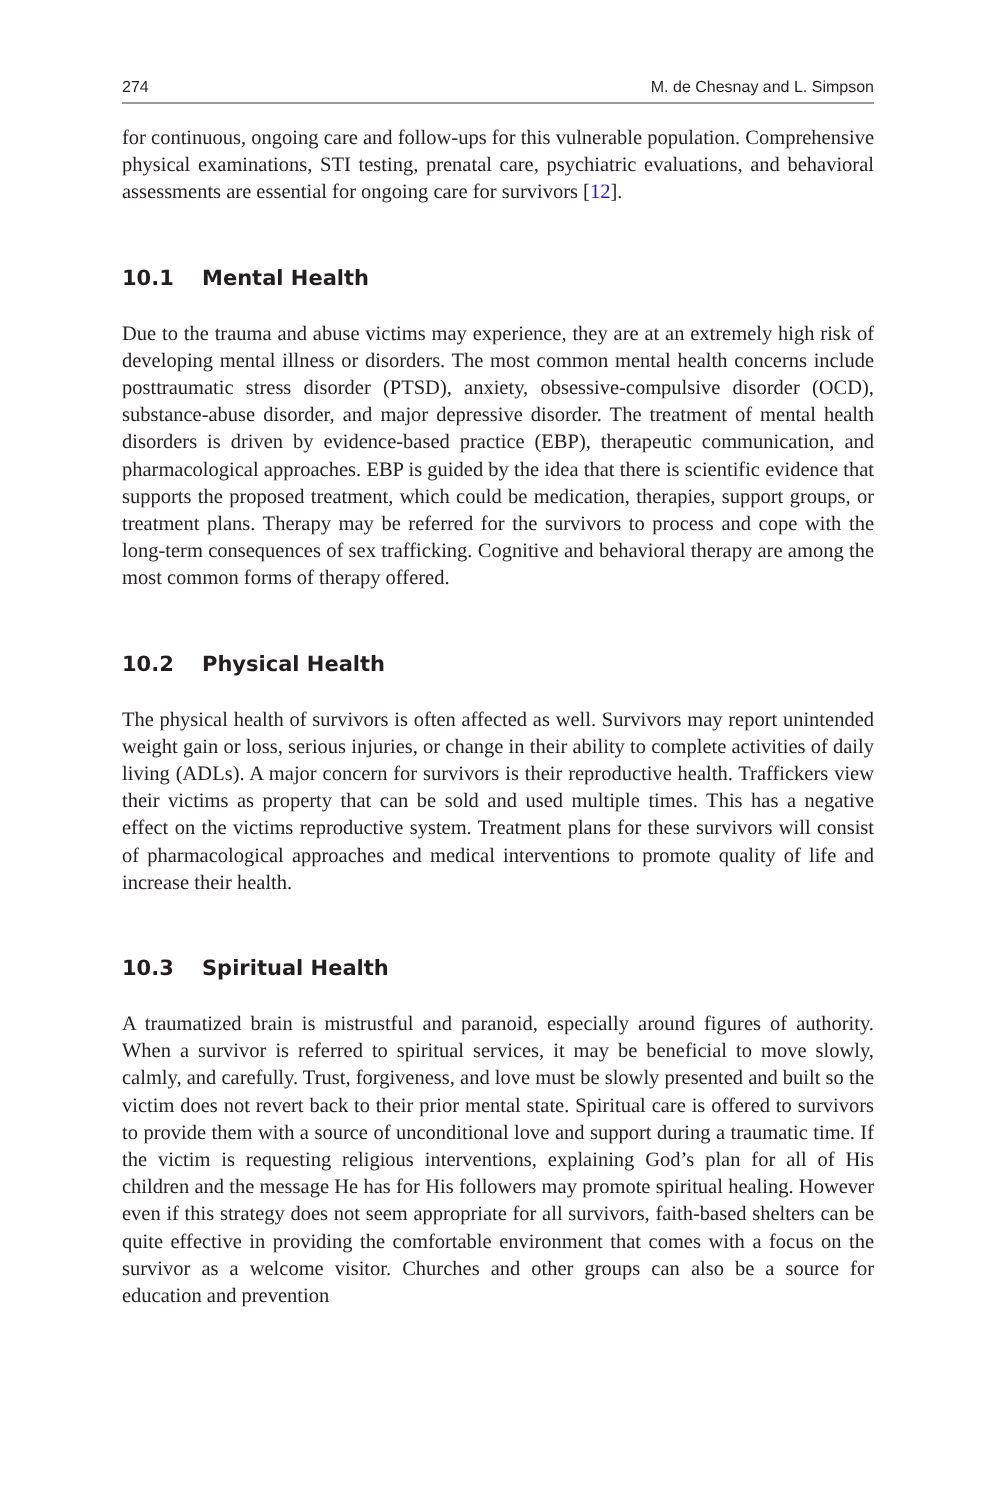274 M. de Chesnay and L. Simpson
for continuous, ongoing care and follow-ups for this vulnerable population. Comprehensive physical examinations, STI testing, prenatal care, psychiatric evaluations, and behavioral assessments are essential for ongoing care for survivors [12].
10.1 Mental Health
Due to the trauma and abuse victims may experience, they are at an extremely high risk of developing mental illness or disorders. The most common mental health concerns include posttraumatic stress disorder (PTSD), anxiety, obsessive-compulsive disorder (OCD), substance-abuse disorder, and major depressive disorder. The treatment of mental health disorders is driven by evidence-based practice (EBP), therapeutic communication, and pharmacological approaches. EBP is guided by the idea that there is scientific evidence that supports the proposed treatment, which could be medication, therapies, support groups, or treatment plans. Therapy may be referred for the survivors to process and cope with the long-term consequences of sex trafficking. Cognitive and behavioral therapy are among the most common forms of therapy offered.
10.2 Physical Health
The physical health of survivors is often affected as well. Survivors may report unintended weight gain or loss, serious injuries, or change in their ability to complete activities of daily living (ADLs). A major concern for survivors is their reproductive health. Traffickers view their victims as property that can be sold and used multiple times. This has a negative effect on the victims reproductive system. Treatment plans for these survivors will consist of pharmacological approaches and medical interventions to promote quality of life and increase their health.
10.3 Spiritual Health
A traumatized brain is mistrustful and paranoid, especially around figures of authority. When a survivor is referred to spiritual services, it may be beneficial to move slowly, calmly, and carefully. Trust, forgiveness, and love must be slowly presented and built so the victim does not revert back to their prior mental state. Spiritual care is offered to survivors to provide them with a source of unconditional love and support during a traumatic time. If the victim is requesting religious interventions, explaining God’s plan for all of His children and the message He has for His followers may promote spiritual healing. However even if this strategy does not seem appropriate for all survivors, faith-based shelters can be quite effective in providing the comfortable environment that comes with a focus on the survivor as a welcome visitor. Churches and other groups can also be a source for education and prevention